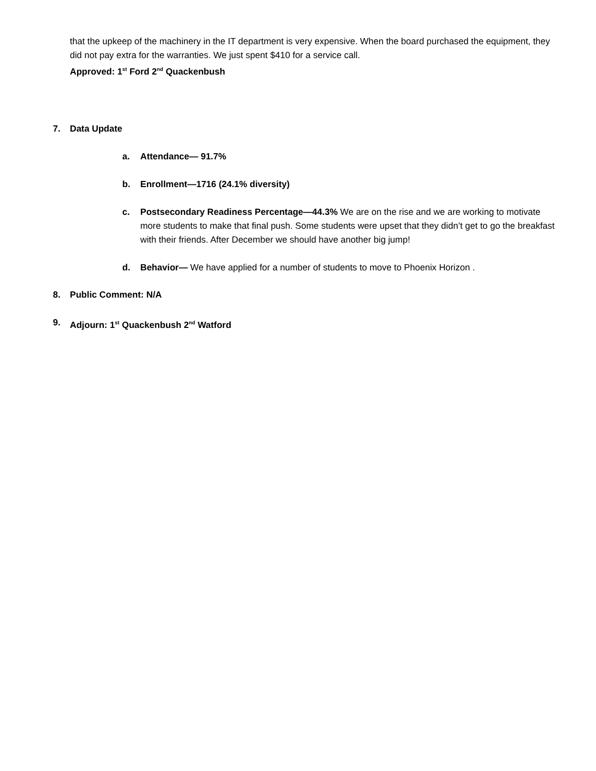that the upkeep of the machinery in the IT department is very expensive. When the board purchased the equipment, they did not pay extra for the warranties. We just spent $410 for a service call.
Approved: 1<sup>st</sup> Ford 2<sup>nd</sup> Quackenbush
7. Data Update
a. Attendance— 91.7%
b. Enrollment—1716 (24.1% diversity)
c. Postsecondary Readiness Percentage—44.3% We are on the rise and we are working to motivate more students to make that final push. Some students were upset that they didn’t get to go the breakfast with their friends. After December we should have another big jump!
d. Behavior— We have applied for a number of students to move to Phoenix Horizon .
8. Public Comment: N/A
9. Adjourn: 1<sup>st</sup> Quackenbush 2<sup>nd</sup> Watford